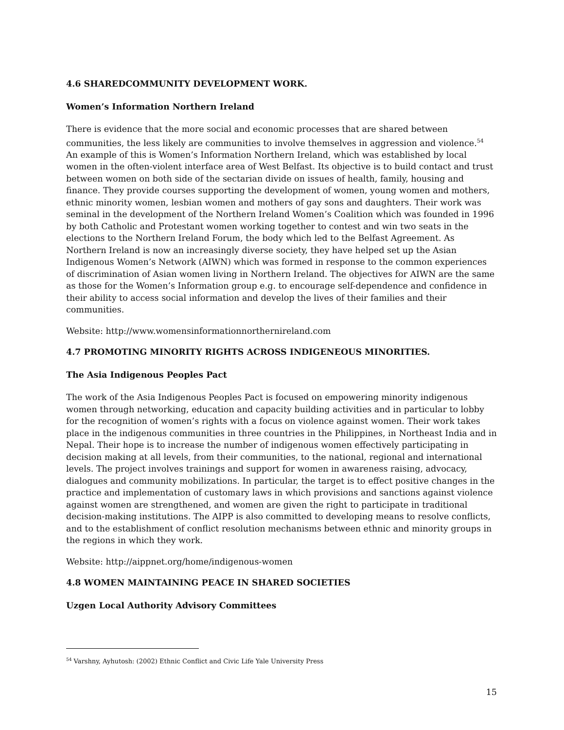4.6 SHAREDCOMMUNITY DEVELOPMENT WORK.
Women’s Information Northern Ireland
There is evidence that the more social and economic processes that are shared between communities, the less likely are communities to involve themselves in aggression and violence.<sup>54</sup> An example of this is Women’s Information Northern Ireland, which was established by local women in the often-violent interface area of West Belfast. Its objective is to build contact and trust between women on both side of the sectarian divide on issues of health, family, housing and finance. They provide courses supporting the development of women, young women and mothers, ethnic minority women, lesbian women and mothers of gay sons and daughters. Their work was seminal in the development of the Northern Ireland Women’s Coalition which was founded in 1996 by both Catholic and Protestant women working together to contest and win two seats in the elections to the Northern Ireland Forum, the body which led to the Belfast Agreement. As Northern Ireland is now an increasingly diverse society, they have helped set up the Asian Indigenous Women’s Network (AIWN) which was formed in response to the common experiences of discrimination of Asian women living in Northern Ireland. The objectives for AIWN are the same as those for the Women’s Information group e.g. to encourage self-dependence and confidence in their ability to access social information and develop the lives of their families and their communities.
Website: http://www.womensinformationnorthernireland.com
4.7 PROMOTING MINORITY RIGHTS ACROSS INDIGENEOUS MINORITIES.
The Asia Indigenous Peoples Pact
The work of the Asia Indigenous Peoples Pact is focused on empowering minority indigenous women through networking, education and capacity building activities and in particular to lobby for the recognition of women’s rights with a focus on violence against women. Their work takes place in the indigenous communities in three countries in the Philippines, in Northeast India and in Nepal. Their hope is to increase the number of indigenous women effectively participating in decision making at all levels, from their communities, to the national, regional and international levels. The project involves trainings and support for women in awareness raising, advocacy, dialogues and community mobilizations. In particular, the target is to effect positive changes in the practice and implementation of customary laws in which provisions and sanctions against violence against women are strengthened, and women are given the right to participate in traditional decision-making institutions. The AIPP is also committed to developing means to resolve conflicts, and to the establishment of conflict resolution mechanisms between ethnic and minority groups in the regions in which they work.
Website: http://aippnet.org/home/indigenous-women
4.8 WOMEN MAINTAINING PEACE IN SHARED SOCIETIES
Uzgen Local Authority Advisory Committees
<sup>54</sup> Varshny, Ayhutosh: (2002) Ethnic Conflict and Civic Life Yale University Press
15